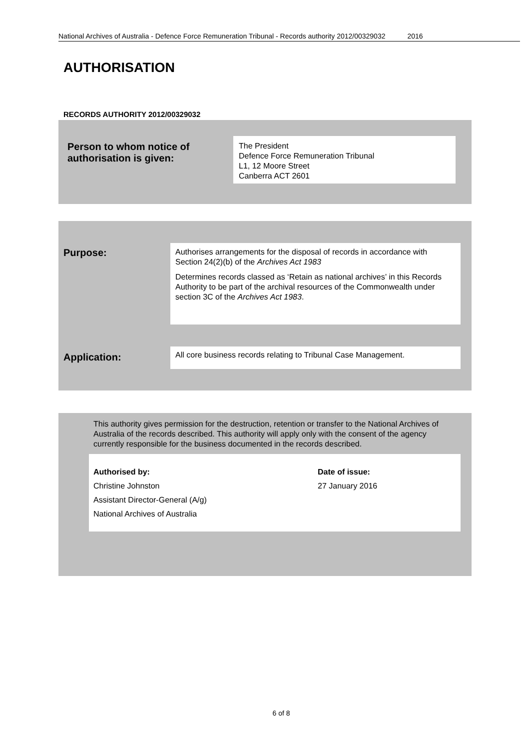National Archives of Australia - Defence Force Remuneration Tribunal - Records authority 2012/00329032 2016
AUTHORISATION
RECORDS AUTHORITY 2012/00329032
Person to whom notice of
authorisation is given:
The President
Defence Force Remuneration Tribunal
L1, 12 Moore Street
Canberra ACT 2601
Purpose:
Authorises arrangements for the disposal of records in accordance with Section 24(2)(b) of the Archives Act 1983
Determines records classed as ‘Retain as national archives’ in this Records Authority to be part of the archival resources of the Commonwealth under section 3C of the Archives Act 1983.
Application:
All core business records relating to Tribunal Case Management.
This authority gives permission for the destruction, retention or transfer to the National Archives of Australia of the records described. This authority will apply only with the consent of the agency currently responsible for the business documented in the records described.
Authorised by:
Christine Johnston
Assistant Director-General (A/g)
National Archives of Australia
Date of issue:
27 January 2016
6 of 8